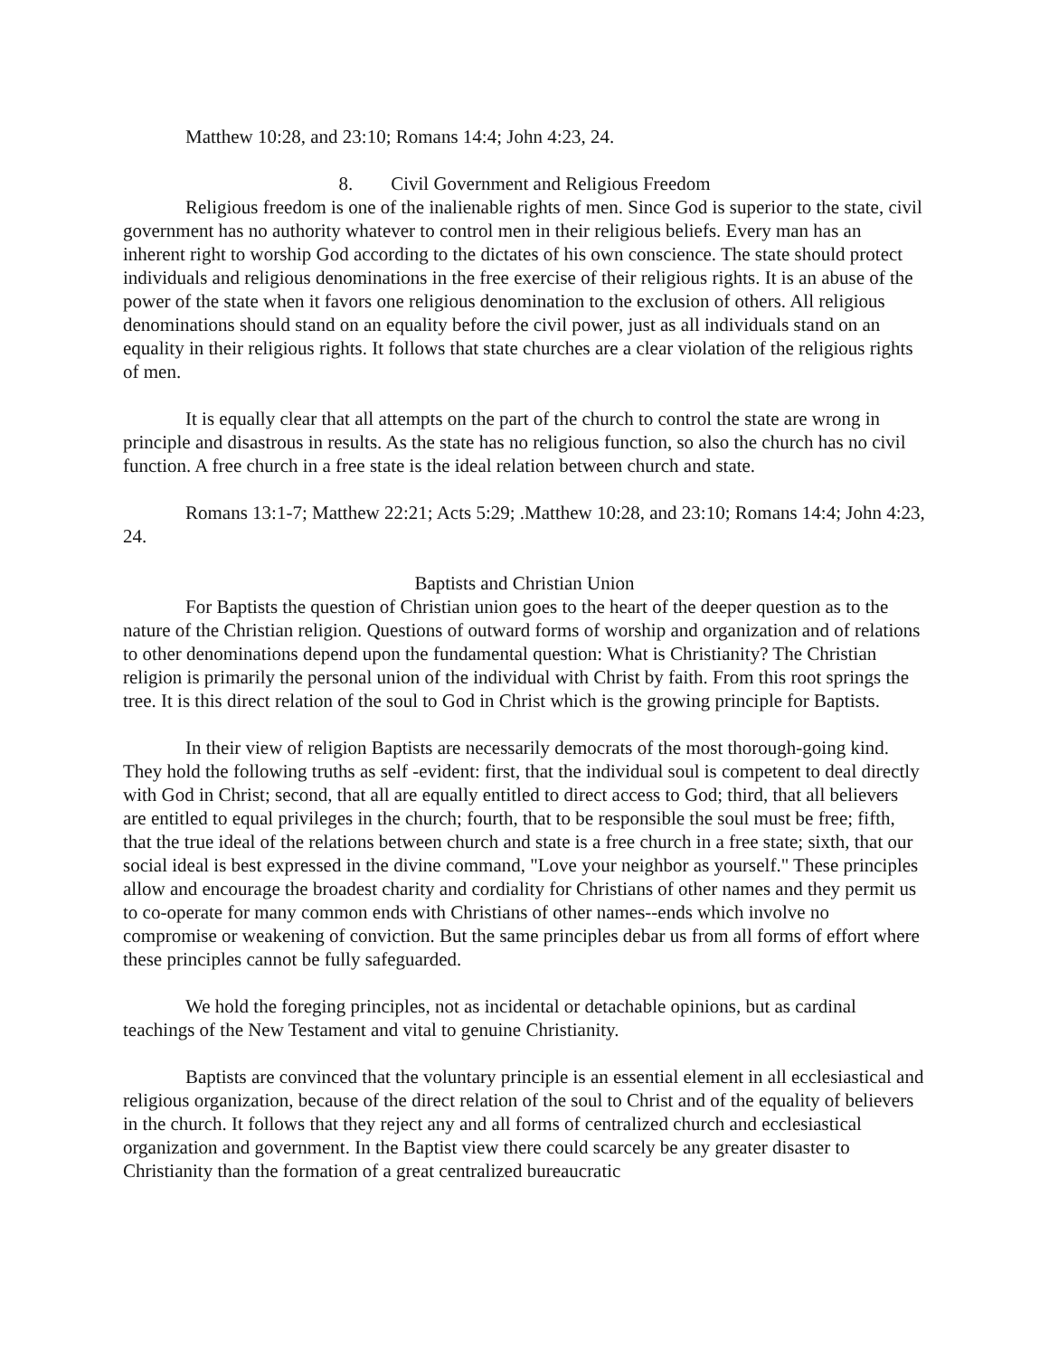Matthew 10:28, and 23:10; Romans 14:4; John 4:23, 24.
8. Civil Government and Religious Freedom
Religious freedom is one of the inalienable rights of men. Since God is superior to the state, civil government has no authority whatever to control men in their religious beliefs. Every man has an inherent right to worship God according to the dictates of his own conscience. The state should protect individuals and religious denominations in the free exercise of their religious rights. It is an abuse of the power of the state when it favors one religious denomination to the exclusion of others. All religious denominations should stand on an equality before the civil power, just as all individuals stand on an equality in their religious rights. It follows that state churches are a clear violation of the religious rights of men.
It is equally clear that all attempts on the part of the church to control the state are wrong in principle and disastrous in results. As the state has no religious function, so also the church has no civil function. A free church in a free state is the ideal relation between church and state.
Romans 13:1-7; Matthew 22:21; Acts 5:29; .Matthew 10:28, and 23:10; Romans 14:4; John 4:23, 24.
Baptists and Christian Union
For Baptists the question of Christian union goes to the heart of the deeper question as to the nature of the Christian religion. Questions of outward forms of worship and organization and of relations to other denominations depend upon the fundamental question: What is Christianity? The Christian religion is primarily the personal union of the individual with Christ by faith. From this root springs the tree. It is this direct relation of the soul to God in Christ which is the growing principle for Baptists.
In their view of religion Baptists are necessarily democrats of the most thorough-going kind. They hold the following truths as self -evident: first, that the individual soul is competent to deal directly with God in Christ; second, that all are equally entitled to direct access to God; third, that all believers are entitled to equal privileges in the church; fourth, that to be responsible the soul must be free; fifth, that the true ideal of the relations between church and state is a free church in a free state; sixth, that our social ideal is best expressed in the divine command, "Love your neighbor as yourself." These principles allow and encourage the broadest charity and cordiality for Christians of other names and they permit us to co-operate for many common ends with Christians of other names--ends which involve no compromise or weakening of conviction. But the same principles debar us from all forms of effort where these principles cannot be fully safeguarded.
We hold the foreging principles, not as incidental or detachable opinions, but as cardinal teachings of the New Testament and vital to genuine Christianity.
Baptists are convinced that the voluntary principle is an essential element in all ecclesiastical and religious organization, because of the direct relation of the soul to Christ and of the equality of believers in the church. It follows that they reject any and all forms of centralized church and ecclesiastical organization and government. In the Baptist view there could scarcely be any greater disaster to Christianity than the formation of a great centralized bureaucratic